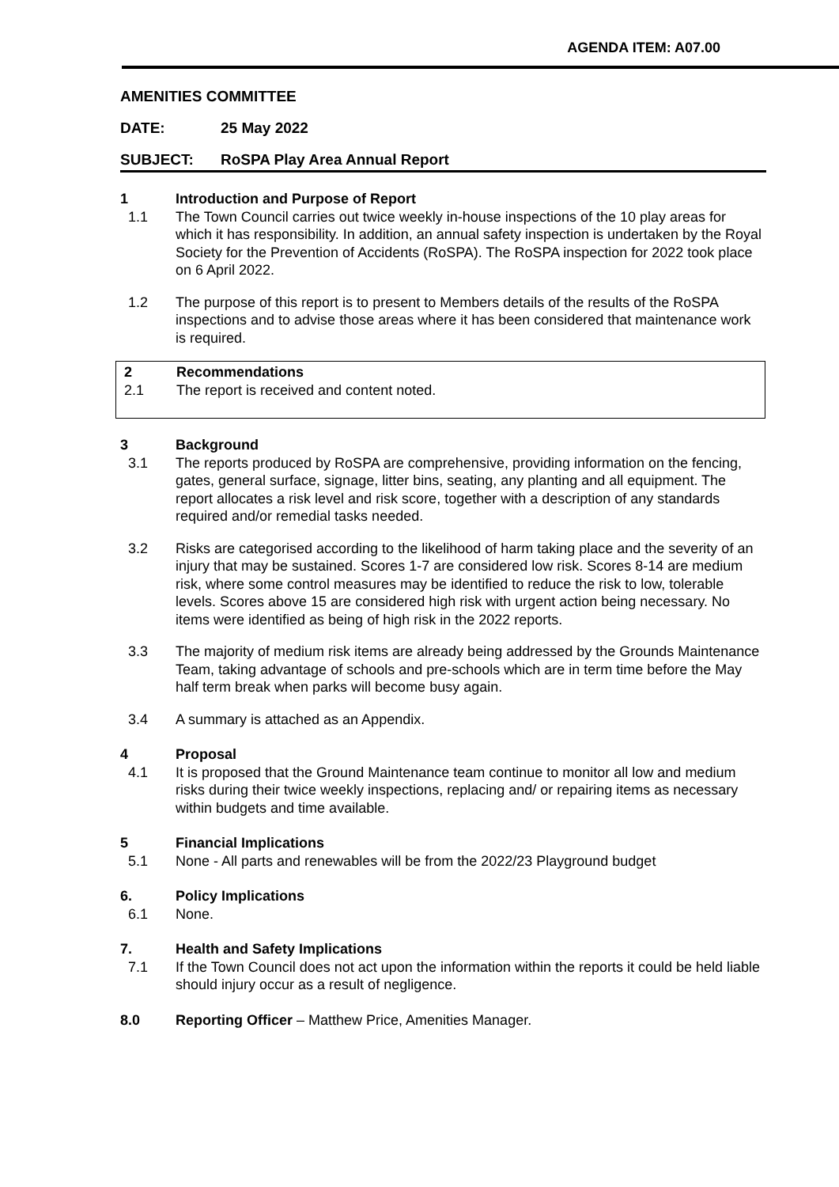AGENDA ITEM: A07.00
AMENITIES COMMITTEE
DATE: 25 May 2022
SUBJECT: RoSPA Play Area Annual Report
1 Introduction and Purpose of Report
1.1 The Town Council carries out twice weekly in-house inspections of the 10 play areas for which it has responsibility. In addition, an annual safety inspection is undertaken by the Royal Society for the Prevention of Accidents (RoSPA). The RoSPA inspection for 2022 took place on 6 April 2022.
1.2 The purpose of this report is to present to Members details of the results of the RoSPA inspections and to advise those areas where it has been considered that maintenance work is required.
2 Recommendations
2.1 The report is received and content noted.
3 Background
3.1 The reports produced by RoSPA are comprehensive, providing information on the fencing, gates, general surface, signage, litter bins, seating, any planting and all equipment. The report allocates a risk level and risk score, together with a description of any standards required and/or remedial tasks needed.
3.2 Risks are categorised according to the likelihood of harm taking place and the severity of an injury that may be sustained. Scores 1-7 are considered low risk. Scores 8-14 are medium risk, where some control measures may be identified to reduce the risk to low, tolerable levels. Scores above 15 are considered high risk with urgent action being necessary. No items were identified as being of high risk in the 2022 reports.
3.3 The majority of medium risk items are already being addressed by the Grounds Maintenance Team, taking advantage of schools and pre-schools which are in term time before the May half term break when parks will become busy again.
3.4 A summary is attached as an Appendix.
4 Proposal
4.1 It is proposed that the Ground Maintenance team continue to monitor all low and medium risks during their twice weekly inspections, replacing and/ or repairing items as necessary within budgets and time available.
5 Financial Implications
5.1 None - All parts and renewables will be from the 2022/23 Playground budget
6. Policy Implications
6.1 None.
7. Health and Safety Implications
7.1 If the Town Council does not act upon the information within the reports it could be held liable should injury occur as a result of negligence.
8.0 Reporting Officer – Matthew Price, Amenities Manager.